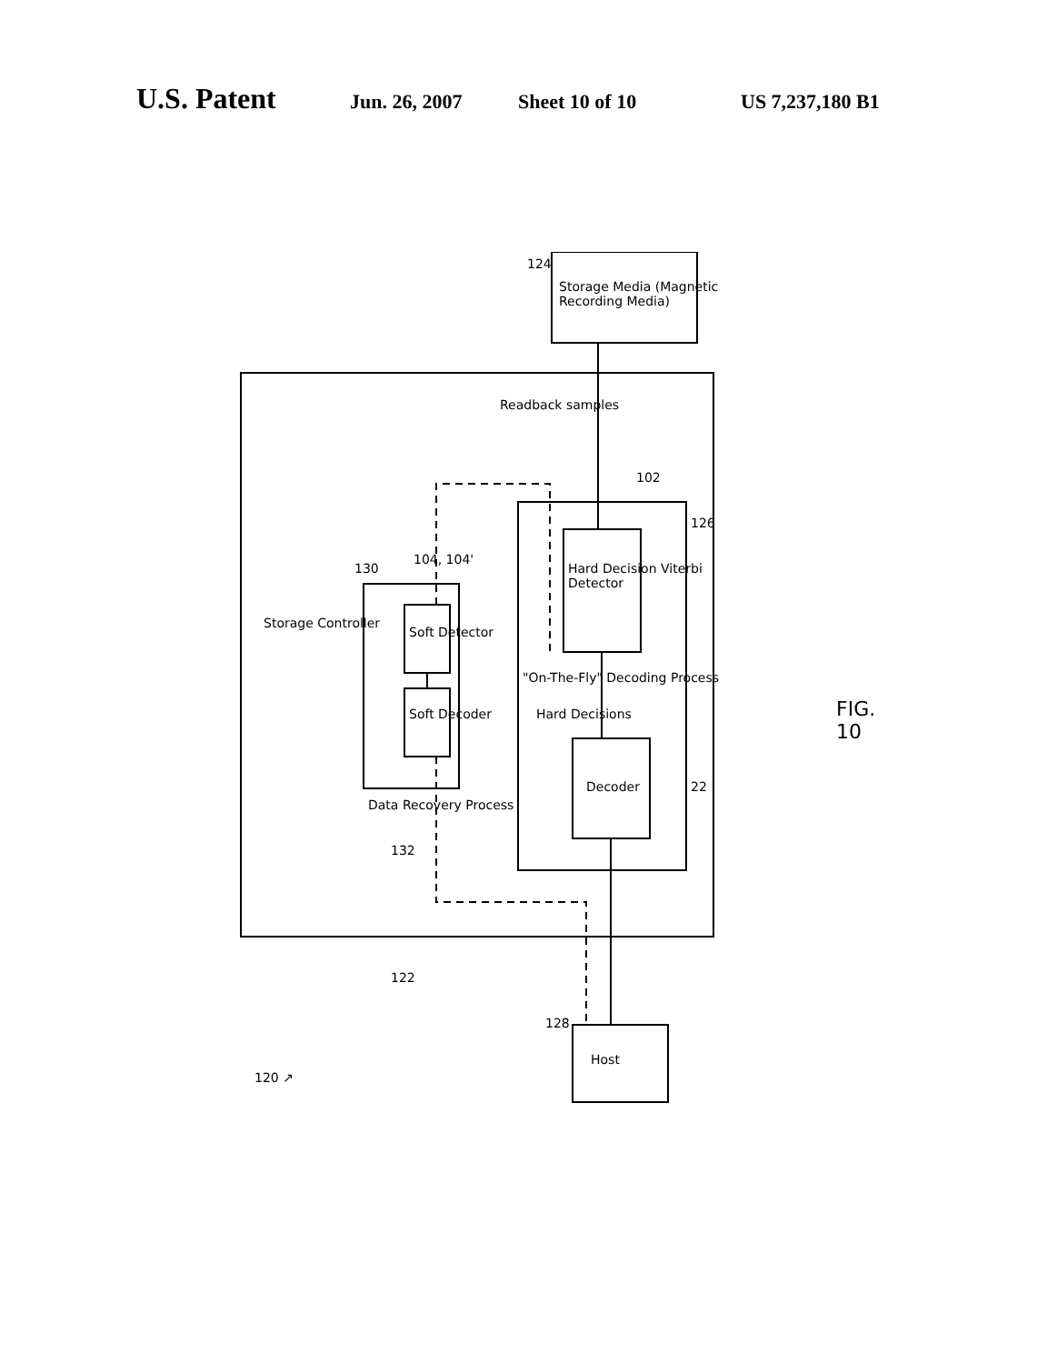U.S. Patent Jun. 26, 2007 Sheet 10 of 10 US 7,237,180 B1
Storage Media (Magnetic Recording Media)
124
Storage Controller
Readback samples
Hard Decision Viterbi Detector
102
126
"On-The-Fly" Decoding Process
Hard Decisions
Decoder 22
Data Recovery Process
Soft Detector
Soft Decoder
130
104, 104'
132
122
Host
128
120 ↗
FIG. 10